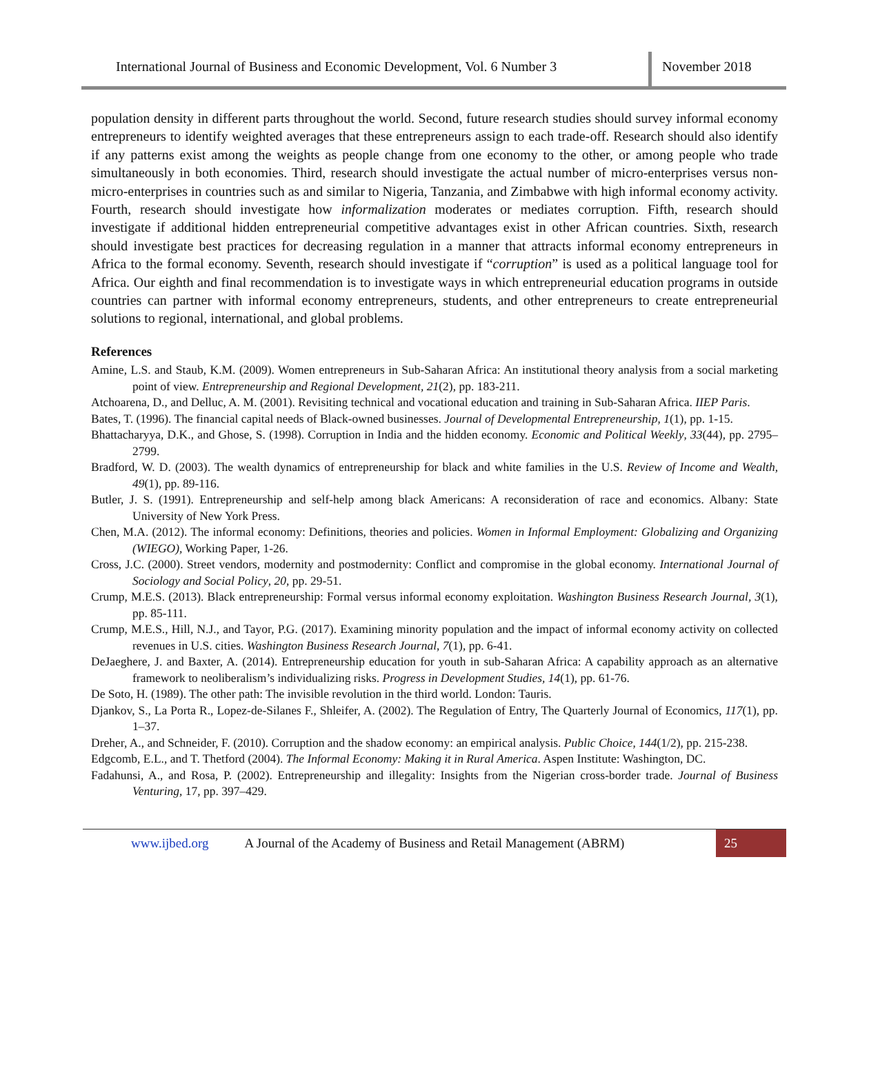International Journal of Business and Economic Development, Vol. 6 Number 3
November 2018
population density in different parts throughout the world. Second, future research studies should survey informal economy entrepreneurs to identify weighted averages that these entrepreneurs assign to each trade-off. Research should also identify if any patterns exist among the weights as people change from one economy to the other, or among people who trade simultaneously in both economies. Third, research should investigate the actual number of micro-enterprises versus non-micro-enterprises in countries such as and similar to Nigeria, Tanzania, and Zimbabwe with high informal economy activity. Fourth, research should investigate how informalization moderates or mediates corruption. Fifth, research should investigate if additional hidden entrepreneurial competitive advantages exist in other African countries. Sixth, research should investigate best practices for decreasing regulation in a manner that attracts informal economy entrepreneurs in Africa to the formal economy. Seventh, research should investigate if “corruption” is used as a political language tool for Africa. Our eighth and final recommendation is to investigate ways in which entrepreneurial education programs in outside countries can partner with informal economy entrepreneurs, students, and other entrepreneurs to create entrepreneurial solutions to regional, international, and global problems.
References
Amine, L.S. and Staub, K.M. (2009). Women entrepreneurs in Sub-Saharan Africa: An institutional theory analysis from a social marketing point of view. Entrepreneurship and Regional Development, 21(2), pp. 183-211.
Atchoarena, D., and Delluc, A. M. (2001). Revisiting technical and vocational education and training in Sub-Saharan Africa. IIEP Paris.
Bates, T. (1996). The financial capital needs of Black-owned businesses. Journal of Developmental Entrepreneurship, 1(1), pp. 1-15.
Bhattacharyya, D.K., and Ghose, S. (1998). Corruption in India and the hidden economy. Economic and Political Weekly, 33(44), pp. 2795–2799.
Bradford, W. D. (2003). The wealth dynamics of entrepreneurship for black and white families in the U.S. Review of Income and Wealth, 49(1), pp. 89-116.
Butler, J. S. (1991). Entrepreneurship and self-help among black Americans: A reconsideration of race and economics. Albany: State University of New York Press.
Chen, M.A. (2012). The informal economy: Definitions, theories and policies. Women in Informal Employment: Globalizing and Organizing (WIEGO), Working Paper, 1-26.
Cross, J.C. (2000). Street vendors, modernity and postmodernity: Conflict and compromise in the global economy. International Journal of Sociology and Social Policy, 20, pp. 29-51.
Crump, M.E.S. (2013). Black entrepreneurship: Formal versus informal economy exploitation. Washington Business Research Journal, 3(1), pp. 85-111.
Crump, M.E.S., Hill, N.J., and Tayor, P.G. (2017). Examining minority population and the impact of informal economy activity on collected revenues in U.S. cities. Washington Business Research Journal, 7(1), pp. 6-41.
DeJaeghere, J. and Baxter, A. (2014). Entrepreneurship education for youth in sub-Saharan Africa: A capability approach as an alternative framework to neoliberalism’s individualizing risks. Progress in Development Studies, 14(1), pp. 61-76.
De Soto, H. (1989). The other path: The invisible revolution in the third world. London: Tauris.
Djankov, S., La Porta R., Lopez-de-Silanes F., Shleifer, A. (2002). The Regulation of Entry, The Quarterly Journal of Economics, 117(1), pp. 1–37.
Dreher, A., and Schneider, F. (2010). Corruption and the shadow economy: an empirical analysis. Public Choice, 144(1/2), pp. 215-238.
Edgcomb, E.L., and T. Thetford (2004). The Informal Economy: Making it in Rural America. Aspen Institute: Washington, DC.
Fadahunsi, A., and Rosa, P. (2002). Entrepreneurship and illegality: Insights from the Nigerian cross-border trade. Journal of Business Venturing, 17, pp. 397–429.
www.ijbed.org A Journal of the Academy of Business and Retail Management (ABRM) 25